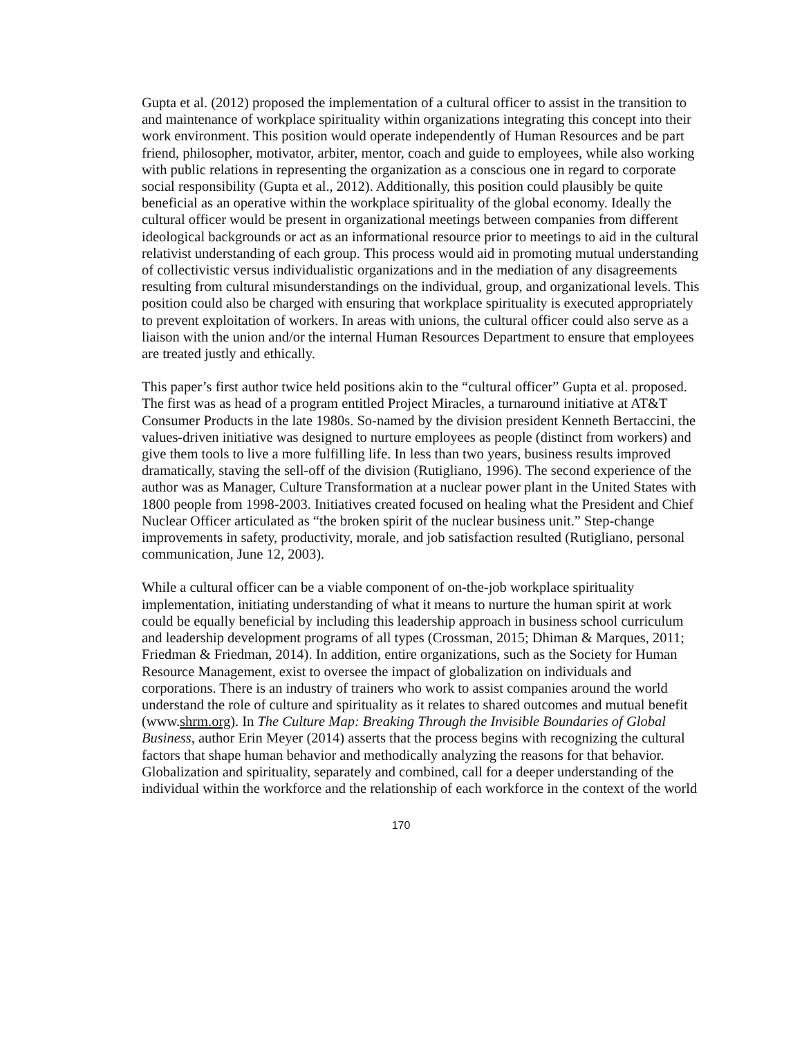Gupta et al. (2012) proposed the implementation of a cultural officer to assist in the transition to and maintenance of workplace spirituality within organizations integrating this concept into their work environment. This position would operate independently of Human Resources and be part friend, philosopher, motivator, arbiter, mentor, coach and guide to employees, while also working with public relations in representing the organization as a conscious one in regard to corporate social responsibility (Gupta et al., 2012). Additionally, this position could plausibly be quite beneficial as an operative within the workplace spirituality of the global economy. Ideally the cultural officer would be present in organizational meetings between companies from different ideological backgrounds or act as an informational resource prior to meetings to aid in the cultural relativist understanding of each group. This process would aid in promoting mutual understanding of collectivistic versus individualistic organizations and in the mediation of any disagreements resulting from cultural misunderstandings on the individual, group, and organizational levels. This position could also be charged with ensuring that workplace spirituality is executed appropriately to prevent exploitation of workers. In areas with unions, the cultural officer could also serve as a liaison with the union and/or the internal Human Resources Department to ensure that employees are treated justly and ethically.
This paper’s first author twice held positions akin to the “cultural officer” Gupta et al. proposed. The first was as head of a program entitled Project Miracles, a turnaround initiative at AT&T Consumer Products in the late 1980s. So-named by the division president Kenneth Bertaccini, the values-driven initiative was designed to nurture employees as people (distinct from workers) and give them tools to live a more fulfilling life. In less than two years, business results improved dramatically, staving the sell-off of the division (Rutigliano, 1996). The second experience of the author was as Manager, Culture Transformation at a nuclear power plant in the United States with 1800 people from 1998-2003. Initiatives created focused on healing what the President and Chief Nuclear Officer articulated as “the broken spirit of the nuclear business unit.” Step-change improvements in safety, productivity, morale, and job satisfaction resulted (Rutigliano, personal communication, June 12, 2003).
While a cultural officer can be a viable component of on-the-job workplace spirituality implementation, initiating understanding of what it means to nurture the human spirit at work could be equally beneficial by including this leadership approach in business school curriculum and leadership development programs of all types (Crossman, 2015; Dhiman & Marques, 2011; Friedman & Friedman, 2014). In addition, entire organizations, such as the Society for Human Resource Management, exist to oversee the impact of globalization on individuals and corporations. There is an industry of trainers who work to assist companies around the world understand the role of culture and spirituality as it relates to shared outcomes and mutual benefit (www.shrm.org). In The Culture Map: Breaking Through the Invisible Boundaries of Global Business, author Erin Meyer (2014) asserts that the process begins with recognizing the cultural factors that shape human behavior and methodically analyzing the reasons for that behavior. Globalization and spirituality, separately and combined, call for a deeper understanding of the individual within the workforce and the relationship of each workforce in the context of the world
170